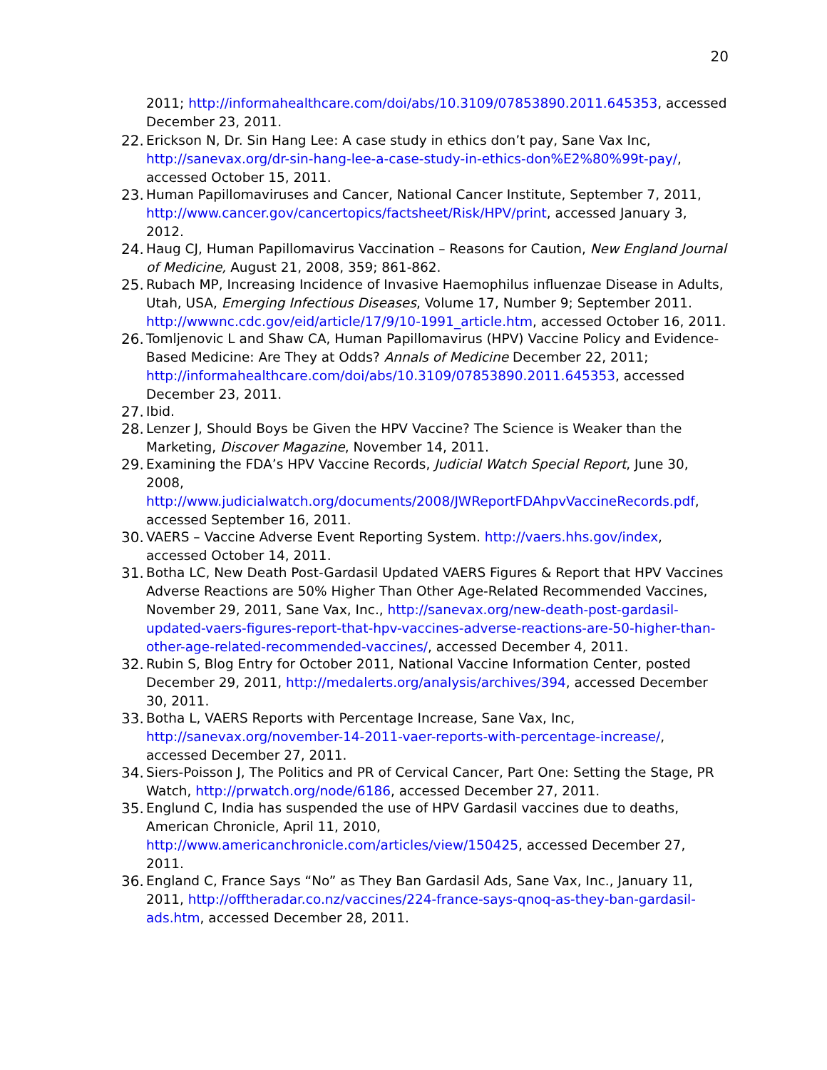20
2011; http://informahealthcare.com/doi/abs/10.3109/07853890.2011.645353, accessed December 23, 2011.
22. Erickson N, Dr. Sin Hang Lee: A case study in ethics don’t pay, Sane Vax Inc, http://sanevax.org/dr-sin-hang-lee-a-case-study-in-ethics-don%E2%80%99t-pay/, accessed October 15, 2011.
23. Human Papillomaviruses and Cancer, National Cancer Institute, September 7, 2011, http://www.cancer.gov/cancertopics/factsheet/Risk/HPV/print, accessed January 3, 2012.
24. Haug CJ, Human Papillomavirus Vaccination – Reasons for Caution, New England Journal of Medicine, August 21, 2008, 359; 861-862.
25. Rubach MP, Increasing Incidence of Invasive Haemophilus influenzae Disease in Adults, Utah, USA, Emerging Infectious Diseases, Volume 17, Number 9; September 2011. http://wwwnc.cdc.gov/eid/article/17/9/10-1991_article.htm, accessed October 16, 2011.
26. Tomljenovic L and Shaw CA, Human Papillomavirus (HPV) Vaccine Policy and Evidence-Based Medicine: Are They at Odds? Annals of Medicine December 22, 2011; http://informahealthcare.com/doi/abs/10.3109/07853890.2011.645353, accessed December 23, 2011.
27. Ibid.
28. Lenzer J, Should Boys be Given the HPV Vaccine? The Science is Weaker than the Marketing, Discover Magazine, November 14, 2011.
29. Examining the FDA’s HPV Vaccine Records, Judicial Watch Special Report, June 30, 2008, http://www.judicialwatch.org/documents/2008/JWReportFDAhpvVaccineRecords.pdf, accessed September 16, 2011.
30. VAERS – Vaccine Adverse Event Reporting System. http://vaers.hhs.gov/index, accessed October 14, 2011.
31. Botha LC, New Death Post-Gardasil Updated VAERS Figures & Report that HPV Vaccines Adverse Reactions are 50% Higher Than Other Age-Related Recommended Vaccines, November 29, 2011, Sane Vax, Inc., http://sanevax.org/new-death-post-gardasil-updated-vaers-figures-report-that-hpv-vaccines-adverse-reactions-are-50-higher-than-other-age-related-recommended-vaccines/, accessed December 4, 2011.
32. Rubin S, Blog Entry for October 2011, National Vaccine Information Center, posted December 29, 2011, http://medalerts.org/analysis/archives/394, accessed December 30, 2011.
33. Botha L, VAERS Reports with Percentage Increase, Sane Vax, Inc, http://sanevax.org/november-14-2011-vaer-reports-with-percentage-increase/, accessed December 27, 2011.
34. Siers-Poisson J, The Politics and PR of Cervical Cancer, Part One: Setting the Stage, PR Watch, http://prwatch.org/node/6186, accessed December 27, 2011.
35. Englund C, India has suspended the use of HPV Gardasil vaccines due to deaths, American Chronicle, April 11, 2010, http://www.americanchronicle.com/articles/view/150425, accessed December 27, 2011.
36. England C, France Says “No” as They Ban Gardasil Ads, Sane Vax, Inc., January 11, 2011, http://offtheradar.co.nz/vaccines/224-france-says-qnoq-as-they-ban-gardasil-ads.htm, accessed December 28, 2011.